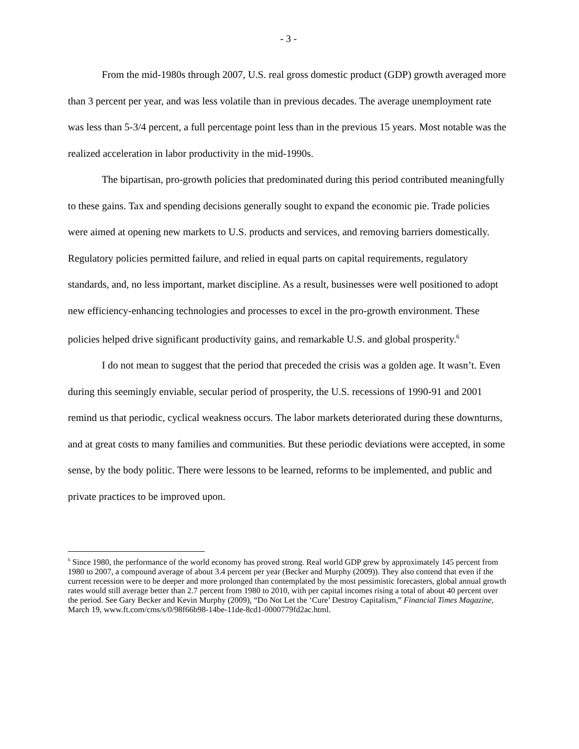- 3 -
From the mid-1980s through 2007, U.S. real gross domestic product (GDP) growth averaged more than 3 percent per year, and was less volatile than in previous decades. The average unemployment rate was less than 5-3/4 percent, a full percentage point less than in the previous 15 years. Most notable was the realized acceleration in labor productivity in the mid-1990s.
The bipartisan, pro-growth policies that predominated during this period contributed meaningfully to these gains. Tax and spending decisions generally sought to expand the economic pie. Trade policies were aimed at opening new markets to U.S. products and services, and removing barriers domestically. Regulatory policies permitted failure, and relied in equal parts on capital requirements, regulatory standards, and, no less important, market discipline. As a result, businesses were well positioned to adopt new efficiency-enhancing technologies and processes to excel in the pro-growth environment. These policies helped drive significant productivity gains, and remarkable U.S. and global prosperity.<sup>6</sup>
I do not mean to suggest that the period that preceded the crisis was a golden age. It wasn’t. Even during this seemingly enviable, secular period of prosperity, the U.S. recessions of 1990-91 and 2001 remind us that periodic, cyclical weakness occurs. The labor markets deteriorated during these downturns, and at great costs to many families and communities. But these periodic deviations were accepted, in some sense, by the body politic. There were lessons to be learned, reforms to be implemented, and public and private practices to be improved upon.
<sup>6</sup> Since 1980, the performance of the world economy has proved strong. Real world GDP grew by approximately 145 percent from 1980 to 2007, a compound average of about 3.4 percent per year (Becker and Murphy (2009)). They also contend that even if the current recession were to be deeper and more prolonged than contemplated by the most pessimistic forecasters, global annual growth rates would still average better than 2.7 percent from 1980 to 2010, with per capital incomes rising a total of about 40 percent over the period. See Gary Becker and Kevin Murphy (2009), “Do Not Let the ‘Cure’ Destroy Capitalism,” Financial Times Magazine, March 19, www.ft.com/cms/s/0/98f66b98-14be-11de-8cd1-0000779fd2ac.html.